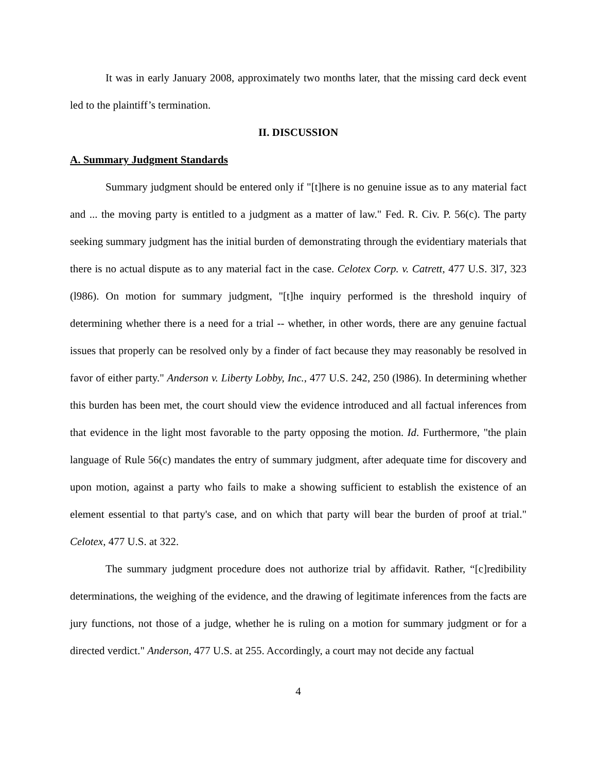It was in early January 2008, approximately two months later, that the missing card deck event led to the plaintiff’s termination.
II. DISCUSSION
A. Summary Judgment Standards
Summary judgment should be entered only if "[t]here is no genuine issue as to any material fact and ... the moving party is entitled to a judgment as a matter of law." Fed. R. Civ. P. 56(c). The party seeking summary judgment has the initial burden of demonstrating through the evidentiary materials that there is no actual dispute as to any material fact in the case. Celotex Corp. v. Catrett, 477 U.S. 3l7, 323 (l986). On motion for summary judgment, "[t]he inquiry performed is the threshold inquiry of determining whether there is a need for a trial -- whether, in other words, there are any genuine factual issues that properly can be resolved only by a finder of fact because they may reasonably be resolved in favor of either party." Anderson v. Liberty Lobby, Inc., 477 U.S. 242, 250 (l986). In determining whether this burden has been met, the court should view the evidence introduced and all factual inferences from that evidence in the light most favorable to the party opposing the motion. Id. Furthermore, "the plain language of Rule 56(c) mandates the entry of summary judgment, after adequate time for discovery and upon motion, against a party who fails to make a showing sufficient to establish the existence of an element essential to that party's case, and on which that party will bear the burden of proof at trial." Celotex, 477 U.S. at 322.
The summary judgment procedure does not authorize trial by affidavit. Rather, “[c]redibility determinations, the weighing of the evidence, and the drawing of legitimate inferences from the facts are jury functions, not those of a judge, whether he is ruling on a motion for summary judgment or for a directed verdict." Anderson, 477 U.S. at 255. Accordingly, a court may not decide any factual
4